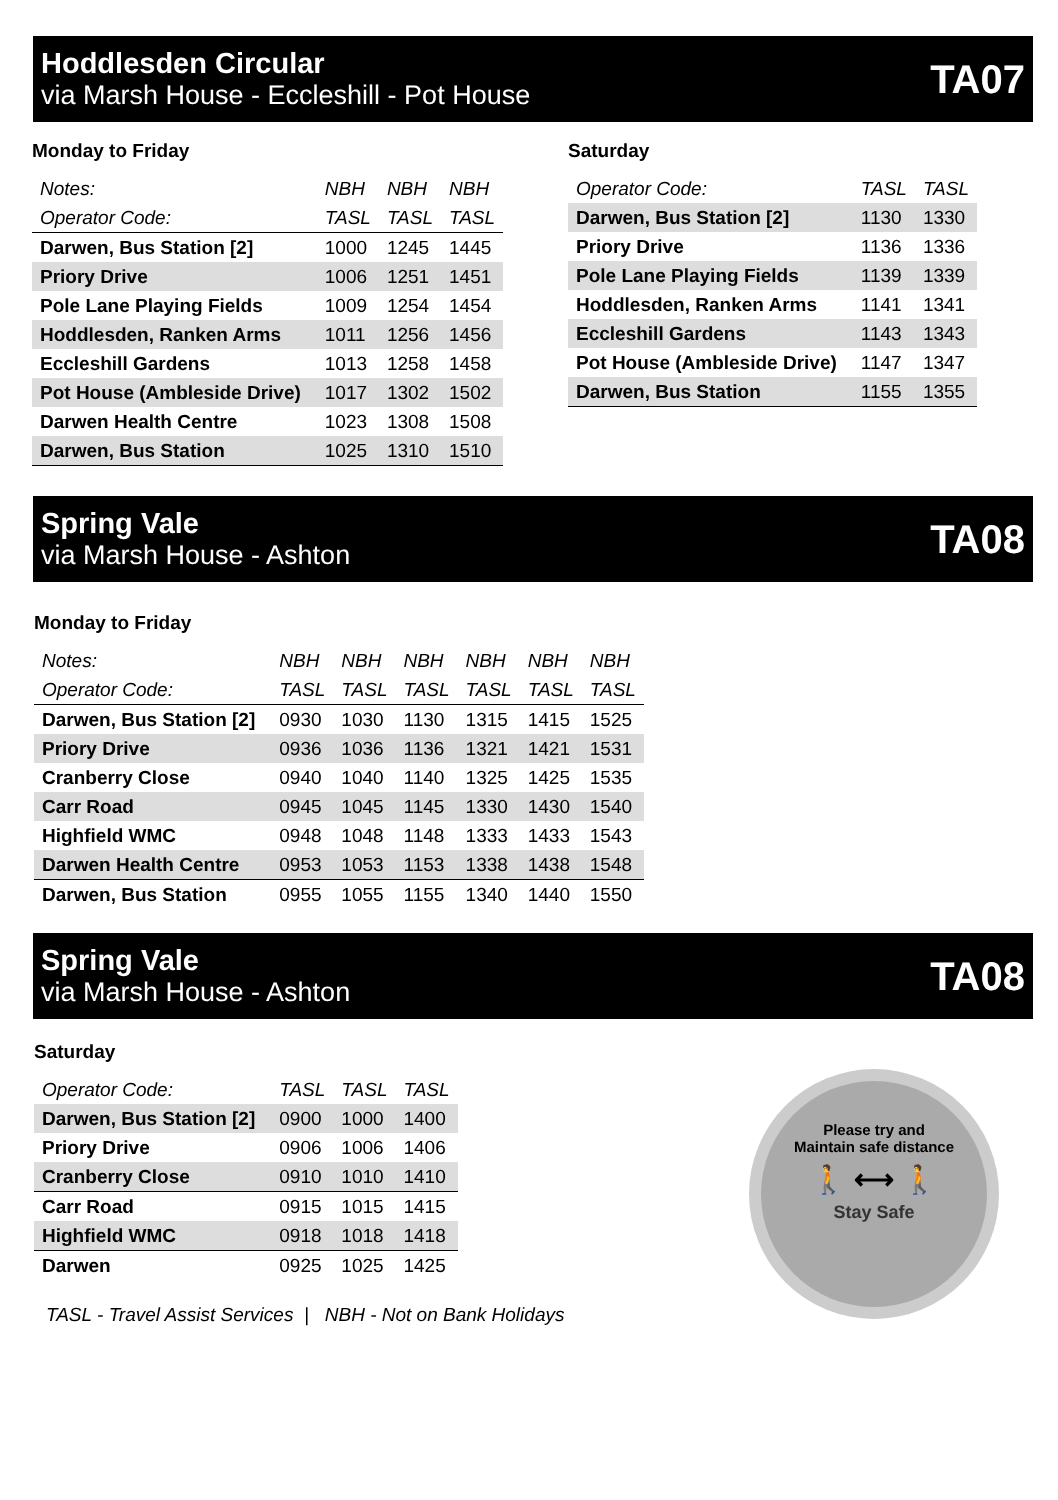Hoddlesden Circular
via Marsh House - Eccleshill - Pot House
TA07
Monday to Friday
| Notes: | NBH | NBH | NBH |
| Operator Code: | TASL | TASL | TASL |
| Darwen, Bus Station [2] | 1000 | 1245 | 1445 |
| Priory Drive | 1006 | 1251 | 1451 |
| Pole Lane Playing Fields | 1009 | 1254 | 1454 |
| Hoddlesden, Ranken Arms | 1011 | 1256 | 1456 |
| Eccleshill Gardens | 1013 | 1258 | 1458 |
| Pot House (Ambleside Drive) | 1017 | 1302 | 1502 |
| Darwen Health Centre | 1023 | 1308 | 1508 |
| Darwen, Bus Station | 1025 | 1310 | 1510 |
Saturday
| Operator Code: | TASL | TASL |
| Darwen, Bus Station [2] | 1130 | 1330 |
| Priory Drive | 1136 | 1336 |
| Pole Lane Playing Fields | 1139 | 1339 |
| Hoddlesden, Ranken Arms | 1141 | 1341 |
| Eccleshill Gardens | 1143 | 1343 |
| Pot House (Ambleside Drive) | 1147 | 1347 |
| Darwen, Bus Station | 1155 | 1355 |
Spring Vale
via Marsh House - Ashton
TA08
Monday to Friday
| Notes: | NBH | NBH | NBH | NBH | NBH | NBH |
| Operator Code: | TASL | TASL | TASL | TASL | TASL | TASL |
| Darwen, Bus Station [2] | 0930 | 1030 | 1130 | 1315 | 1415 | 1525 |
| Priory Drive | 0936 | 1036 | 1136 | 1321 | 1421 | 1531 |
| Cranberry Close | 0940 | 1040 | 1140 | 1325 | 1425 | 1535 |
| Carr Road | 0945 | 1045 | 1145 | 1330 | 1430 | 1540 |
| Highfield WMC | 0948 | 1048 | 1148 | 1333 | 1433 | 1543 |
| Darwen Health Centre | 0953 | 1053 | 1153 | 1338 | 1438 | 1548 |
| Darwen, Bus Station | 0955 | 1055 | 1155 | 1340 | 1440 | 1550 |
Spring Vale
via Marsh House - Ashton
TA08
Saturday
| Operator Code: | TASL | TASL | TASL |
| Darwen, Bus Station [2] | 0900 | 1000 | 1400 |
| Priory Drive | 0906 | 1006 | 1406 |
| Cranberry Close | 0910 | 1010 | 1410 |
| Carr Road | 0915 | 1015 | 1415 |
| Highfield WMC | 0918 | 1018 | 1418 |
| Darwen | 0925 | 1025 | 1425 |
TASL - Travel Assist Services | NBH - Not on Bank Holidays
Please try and
Maintain safe distance
🚶 ⟷ 🚶
Stay Safe